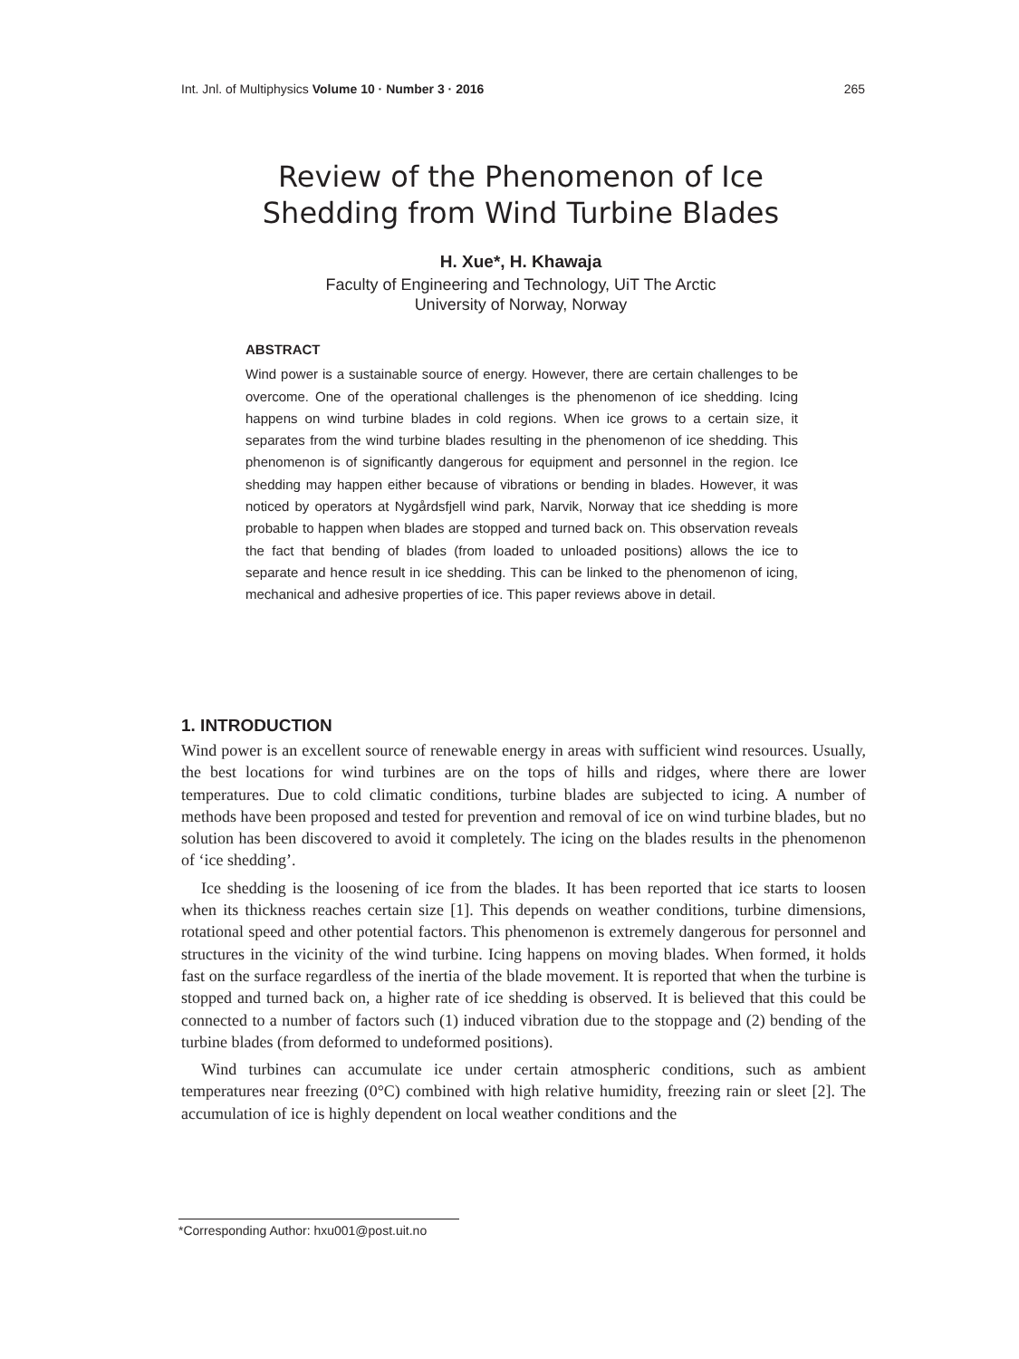Int. Jnl. of Multiphysics Volume 10 · Number 3 · 2016 265
Review of the Phenomenon of Ice
Shedding from Wind Turbine Blades
H. Xue*, H. Khawaja
Faculty of Engineering and Technology, UiT The Arctic
University of Norway, Norway
ABSTRACT
Wind power is a sustainable source of energy. However, there are certain challenges to be overcome. One of the operational challenges is the phenomenon of ice shedding. Icing happens on wind turbine blades in cold regions. When ice grows to a certain size, it separates from the wind turbine blades resulting in the phenomenon of ice shedding. This phenomenon is of significantly dangerous for equipment and personnel in the region. Ice shedding may happen either because of vibrations or bending in blades. However, it was noticed by operators at Nygårdsfjell wind park, Narvik, Norway that ice shedding is more probable to happen when blades are stopped and turned back on. This observation reveals the fact that bending of blades (from loaded to unloaded positions) allows the ice to separate and hence result in ice shedding. This can be linked to the phenomenon of icing, mechanical and adhesive properties of ice. This paper reviews above in detail.
1. INTRODUCTION
Wind power is an excellent source of renewable energy in areas with sufficient wind resources. Usually, the best locations for wind turbines are on the tops of hills and ridges, where there are lower temperatures. Due to cold climatic conditions, turbine blades are subjected to icing. A number of methods have been proposed and tested for prevention and removal of ice on wind turbine blades, but no solution has been discovered to avoid it completely. The icing on the blades results in the phenomenon of ‘ice shedding’.
Ice shedding is the loosening of ice from the blades. It has been reported that ice starts to loosen when its thickness reaches certain size [1]. This depends on weather conditions, turbine dimensions, rotational speed and other potential factors. This phenomenon is extremely dangerous for personnel and structures in the vicinity of the wind turbine. Icing happens on moving blades. When formed, it holds fast on the surface regardless of the inertia of the blade movement. It is reported that when the turbine is stopped and turned back on, a higher rate of ice shedding is observed. It is believed that this could be connected to a number of factors such (1) induced vibration due to the stoppage and (2) bending of the turbine blades (from deformed to undeformed positions).
Wind turbines can accumulate ice under certain atmospheric conditions, such as ambient temperatures near freezing (0°C) combined with high relative humidity, freezing rain or sleet [2]. The accumulation of ice is highly dependent on local weather conditions and the
*Corresponding Author: hxu001@post.uit.no